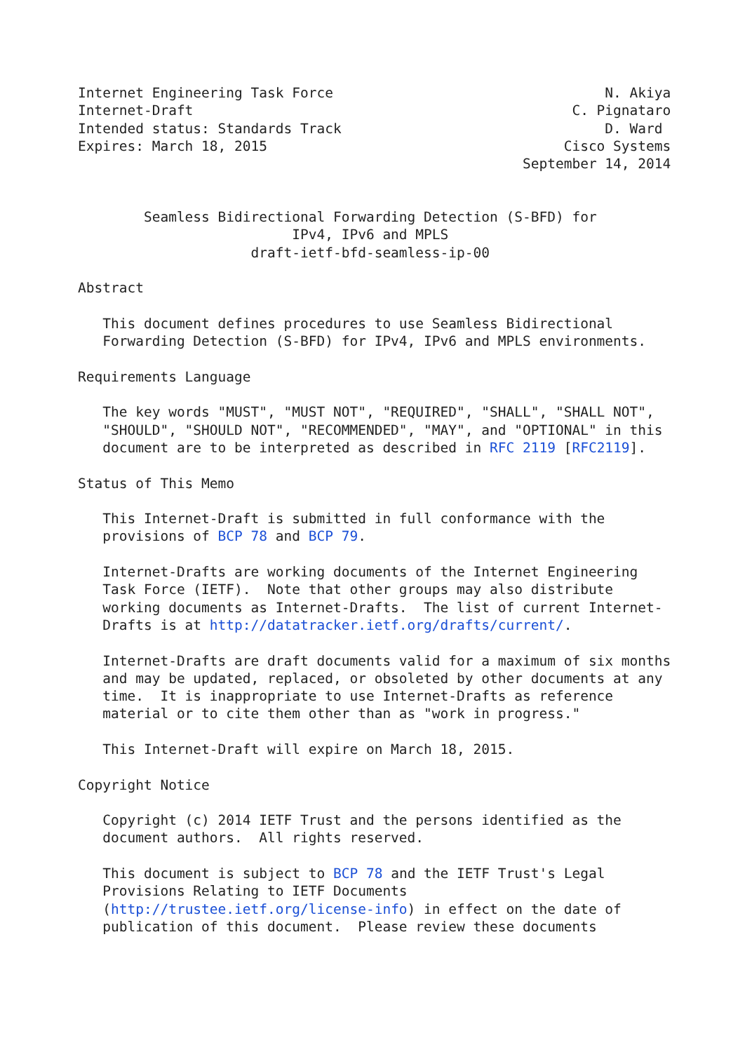Internet Engineering Task Force                                 N. Akiya
Internet-Draft                                              C. Pignataro
Intended status: Standards Track                                D. Ward
Expires: March 18, 2015                                    Cisco Systems
                                                      September 14, 2014


        Seamless Bidirectional Forwarding Detection (S-BFD) for
                          IPv4, IPv6 and MPLS
                     draft-ietf-bfd-seamless-ip-00

Abstract

   This document defines procedures to use Seamless Bidirectional
   Forwarding Detection (S-BFD) for IPv4, IPv6 and MPLS environments.

Requirements Language

   The key words "MUST", "MUST NOT", "REQUIRED", "SHALL", "SHALL NOT",
   "SHOULD", "SHOULD NOT", "RECOMMENDED", "MAY", and "OPTIONAL" in this
   document are to be interpreted as described in RFC 2119 [RFC2119].

Status of This Memo

   This Internet-Draft is submitted in full conformance with the
   provisions of BCP 78 and BCP 79.

   Internet-Drafts are working documents of the Internet Engineering
   Task Force (IETF).  Note that other groups may also distribute
   working documents as Internet-Drafts.  The list of current Internet-
   Drafts is at http://datatracker.ietf.org/drafts/current/.

   Internet-Drafts are draft documents valid for a maximum of six months
   and may be updated, replaced, or obsoleted by other documents at any
   time.  It is inappropriate to use Internet-Drafts as reference
   material or to cite them other than as "work in progress."

   This Internet-Draft will expire on March 18, 2015.

Copyright Notice

   Copyright (c) 2014 IETF Trust and the persons identified as the
   document authors.  All rights reserved.

   This document is subject to BCP 78 and the IETF Trust's Legal
   Provisions Relating to IETF Documents
   (http://trustee.ietf.org/license-info) in effect on the date of
   publication of this document.  Please review these documents